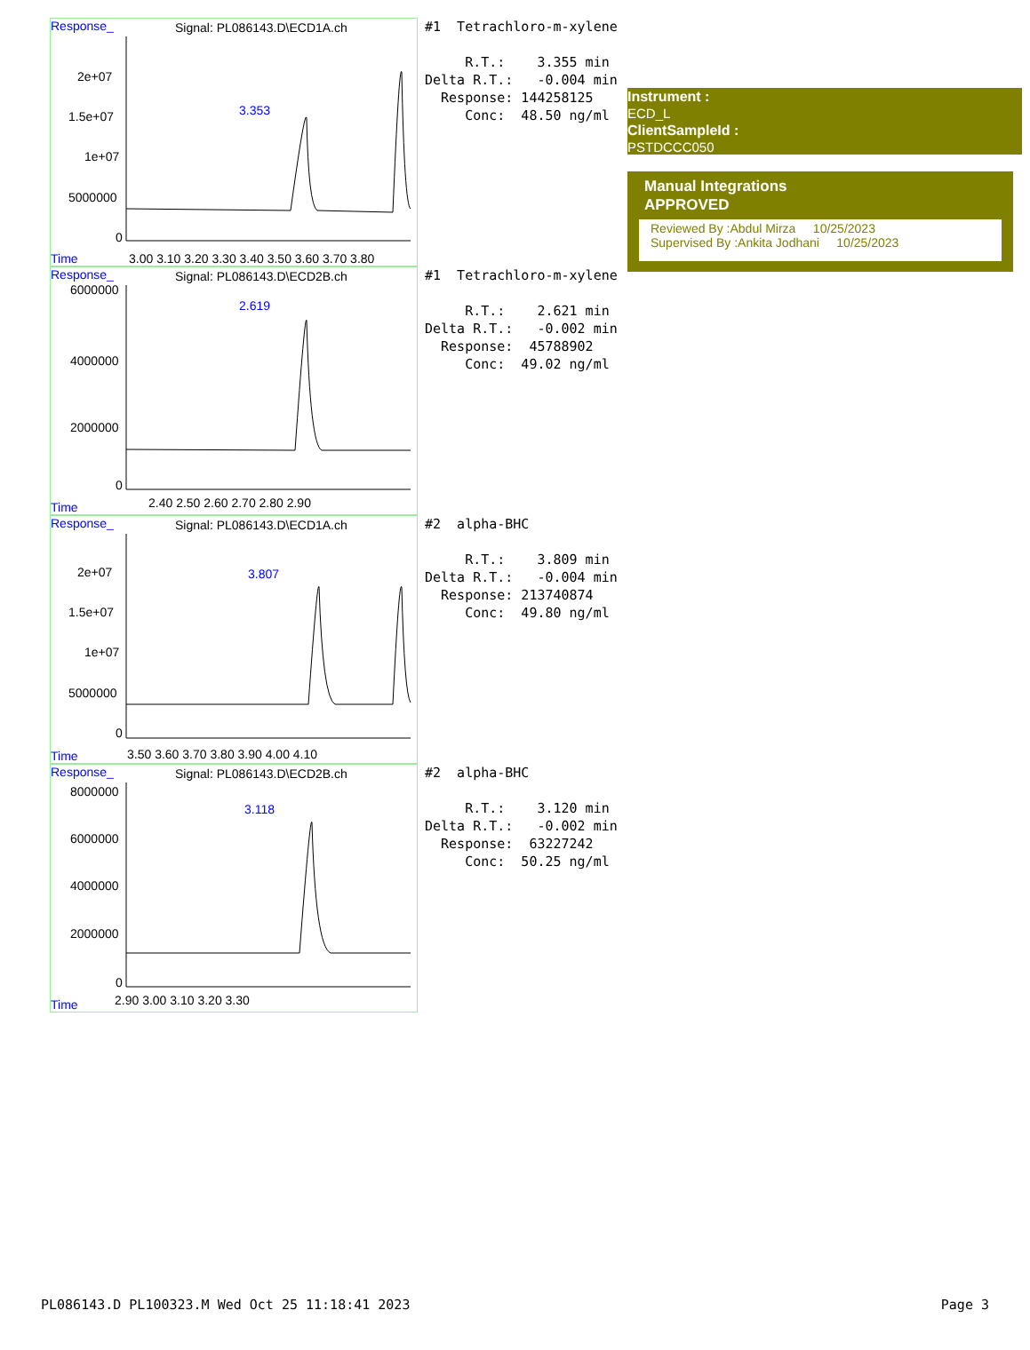Response_ Signal: PL086143.D\ECD1A.ch
3.353
2e+07
1.5e+07
1e+07
5000000
0
3.00 3.10 3.20 3.30 3.40 3.50 3.60 3.70 3.80
Time
#1 Tetrachloro-m-xylene R.T.: 3.355 min Delta R.T.: -0.004 min Response: 144258125 Conc: 48.50 ng/ml
Response_ Signal: PL086143.D\ECD2B.ch
2.619
6000000
4000000
2000000
0
2.40 2.50 2.60 2.70 2.80 2.90
Time
#1 Tetrachloro-m-xylene R.T.: 2.621 min Delta R.T.: -0.002 min Response: 45788902 Conc: 49.02 ng/ml
Response_ Signal: PL086143.D\ECD1A.ch
3.807
2e+07
1.5e+07
1e+07
5000000
0
3.50 3.60 3.70 3.80 3.90 4.00 4.10
Time
#2 alpha-BHC R.T.: 3.809 min Delta R.T.: -0.004 min Response: 213740874 Conc: 49.80 ng/ml
Response_ Signal: PL086143.D\ECD2B.ch
3.118
8000000
6000000
4000000
2000000
0
2.90 3.00 3.10 3.20 3.30
Time
#2 alpha-BHC R.T.: 3.120 min Delta R.T.: -0.002 min Response: 63227242 Conc: 50.25 ng/ml
Instrument :
ECD_L
ClientSampleId :
PSTDCCC050
Manual Integrations
APPROVED
Reviewed By :Abdul Mirza 10/25/2023
Supervised By :Ankita Jodhani 10/25/2023
PL086143.D PL100323.M Wed Oct 25 11:18:41 2023 Page 3